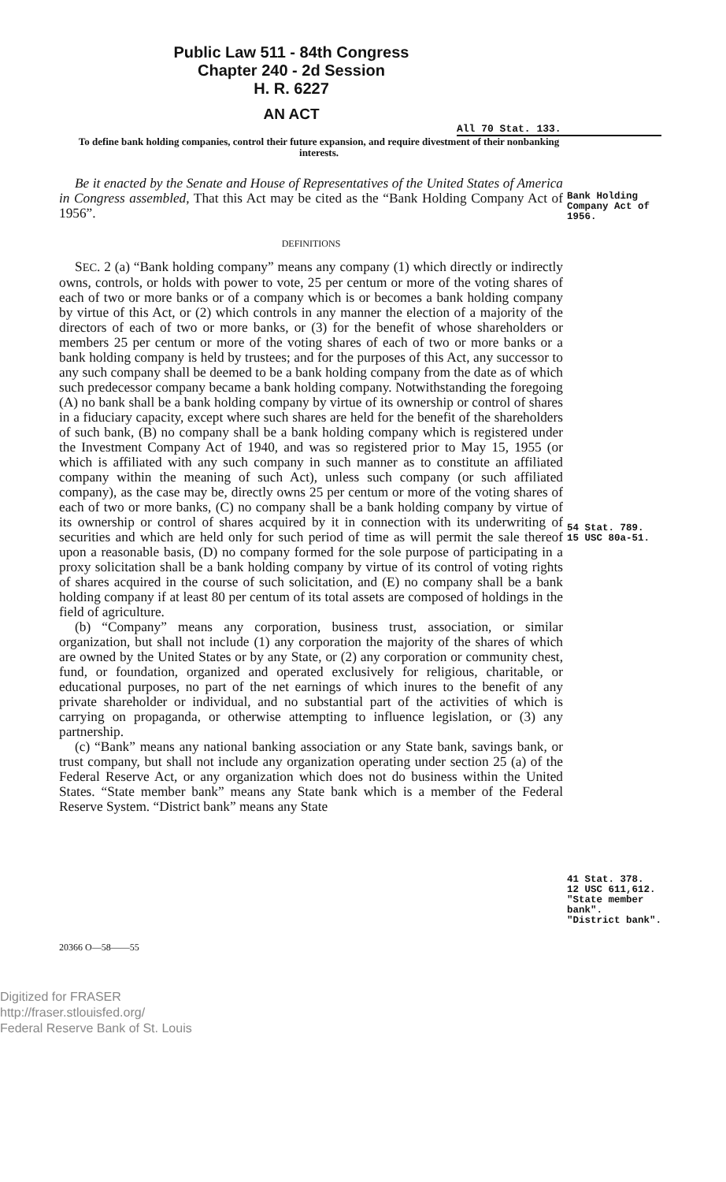Public Law 511 - 84th Congress
Chapter 240 - 2d Session
H. R. 6227
AN ACT
All 70 Stat. 133.
To define bank holding companies, control their future expansion, and require divestment of their nonbanking interests.
Be it enacted by the Senate and House of Representatives of the United States of America in Congress assembled, That this Act may be cited as the “Bank Holding Company Act of 1956”.
Bank Holding Company Act of 1956.
DEFINITIONS
SEC. 2 (a) “Bank holding company” means any company (1) which directly or indirectly owns, controls, or holds with power to vote, 25 per centum or more of the voting shares of each of two or more banks or of a company which is or becomes a bank holding company by virtue of this Act, or (2) which controls in any manner the election of a majority of the directors of each of two or more banks, or (3) for the benefit of whose shareholders or members 25 per centum or more of the voting shares of each of two or more banks or a bank holding company is held by trustees; and for the purposes of this Act, any successor to any such company shall be deemed to be a bank holding company from the date as of which such predecessor company became a bank holding company. Notwithstanding the foregoing (A) no bank shall be a bank holding company by virtue of its ownership or control of shares in a fiduciary capacity, except where such shares are held for the benefit of the shareholders of such bank, (B) no company shall be a bank holding company which is registered under the Investment Company Act of 1940, and was so registered prior to May 15, 1955 (or which is affiliated with any such company in such manner as to constitute an affiliated company within the meaning of such Act), unless such company (or such affiliated company), as the case may be, directly owns 25 per centum or more of the voting shares of each of two or more banks, (C) no company shall be a bank holding company by virtue of its ownership or control of shares acquired by it in connection with its underwriting of securities and which are held only for such period of time as will permit the sale thereof upon a reasonable basis, (D) no company formed for the sole purpose of participating in a proxy solicitation shall be a bank holding company by virtue of its control of voting rights of shares acquired in the course of such solicitation, and (E) no company shall be a bank holding company if at least 80 per centum of its total assets are composed of holdings in the field of agriculture.
(b) “Company” means any corporation, business trust, association, or similar organization, but shall not include (1) any corporation the majority of the shares of which are owned by the United States or by any State, or (2) any corporation or community chest, fund, or foundation, organized and operated exclusively for religious, charitable, or educational purposes, no part of the net earnings of which inures to the benefit of any private shareholder or individual, and no substantial part of the activities of which is carrying on propaganda, or otherwise attempting to influence legislation, or (3) any partnership.
(c) “Bank” means any national banking association or any State bank, savings bank, or trust company, but shall not include any organization operating under section 25 (a) of the Federal Reserve Act, or any organization which does not do business within the United States. “State member bank” means any State bank which is a member of the Federal Reserve System. “District bank” means any State
54 Stat. 789.
15 USC 80a-51.
41 Stat. 378.
12 USC 611,612.
"State member bank".
"District bank".
20366 O—58——55
Digitized for FRASER
http://fraser.stlouisfed.org/
Federal Reserve Bank of St. Louis